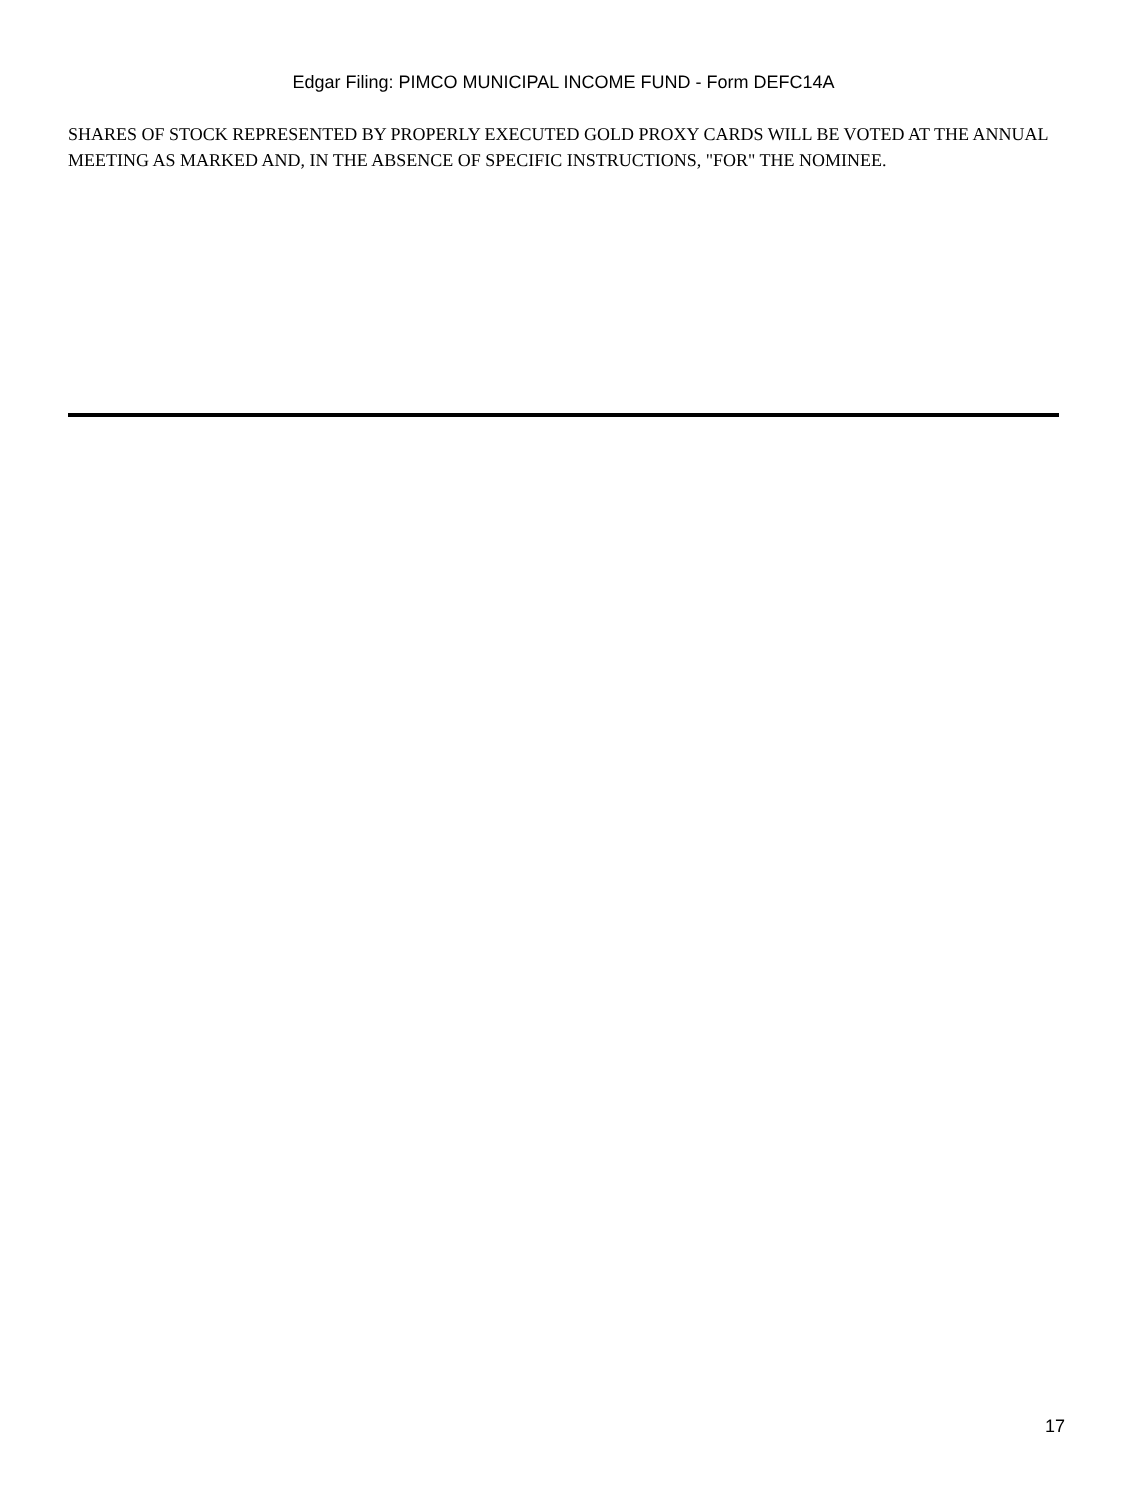Edgar Filing: PIMCO MUNICIPAL INCOME FUND - Form DEFC14A
SHARES OF STOCK REPRESENTED BY PROPERLY EXECUTED GOLD PROXY CARDS WILL BE VOTED AT THE ANNUAL MEETING AS MARKED AND, IN THE ABSENCE OF SPECIFIC INSTRUCTIONS, "FOR" THE NOMINEE.
17